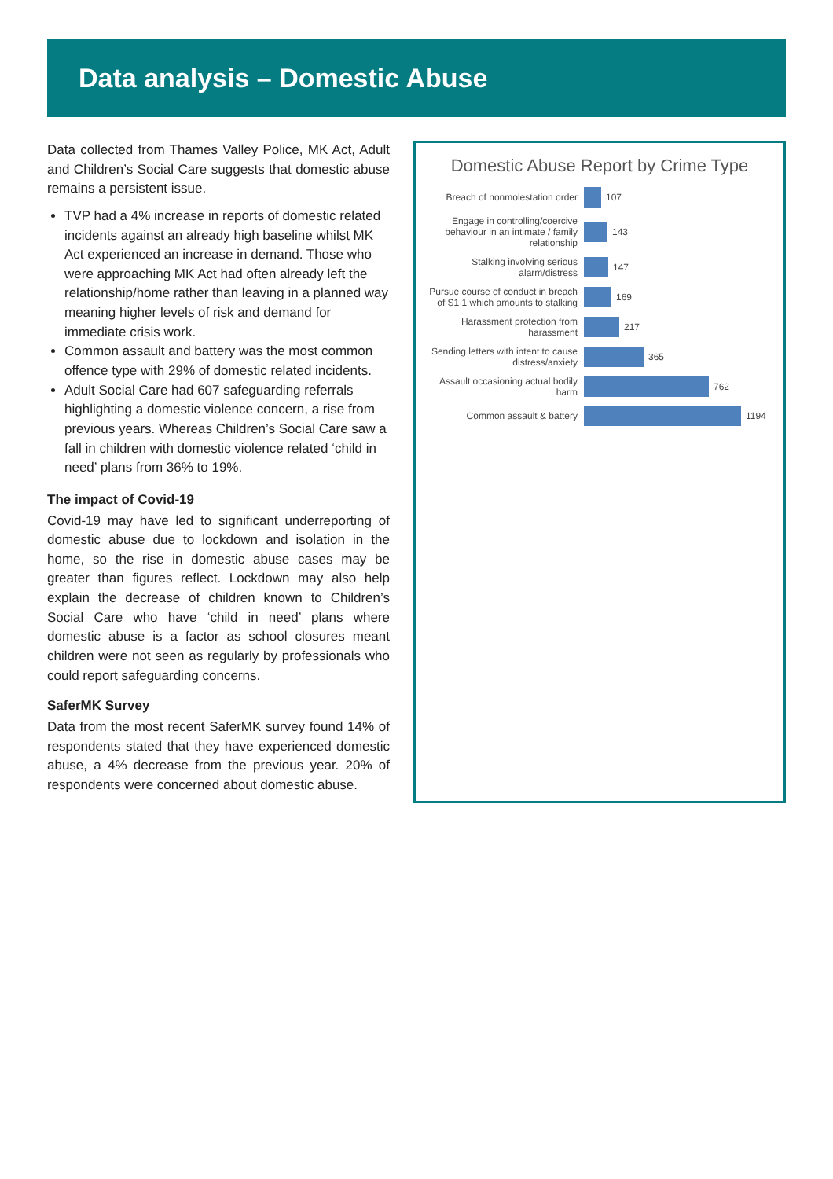Data analysis – Domestic Abuse
Data collected from Thames Valley Police, MK Act, Adult and Children’s Social Care suggests that domestic abuse remains a persistent issue.
TVP had a 4% increase in reports of domestic related incidents against an already high baseline whilst MK Act experienced an increase in demand. Those who were approaching MK Act had often already left the relationship/home rather than leaving in a planned way meaning higher levels of risk and demand for immediate crisis work.
Common assault and battery was the most common offence type with 29% of domestic related incidents.
Adult Social Care had 607 safeguarding referrals highlighting a domestic violence concern, a rise from previous years. Whereas Children’s Social Care saw a fall in children with domestic violence related ‘child in need’ plans from 36% to 19%.
The impact of Covid-19
Covid-19 may have led to significant underreporting of domestic abuse due to lockdown and isolation in the home, so the rise in domestic abuse cases may be greater than figures reflect. Lockdown may also help explain the decrease of children known to Children’s Social Care who have ‘child in need’ plans where domestic abuse is a factor as school closures meant children were not seen as regularly by professionals who could report safeguarding concerns.
SaferMK Survey
Data from the most recent SaferMK survey found 14% of respondents stated that they have experienced domestic abuse, a 4% decrease from the previous year. 20% of respondents were concerned about domestic abuse.
Domestic Abuse Report by Crime Type
Breach of nonmolestation order
107
Engage in controlling/coercive behaviour in an intimate / family relationship
143
Stalking involving serious alarm/distress
147
Pursue course of conduct in breach of S1 1 which amounts to stalking
169
Harassment protection from harassment
217
Sending letters with intent to cause distress/anxiety
365
Assault occasioning actual bodily harm
762
Common assault & battery 1194